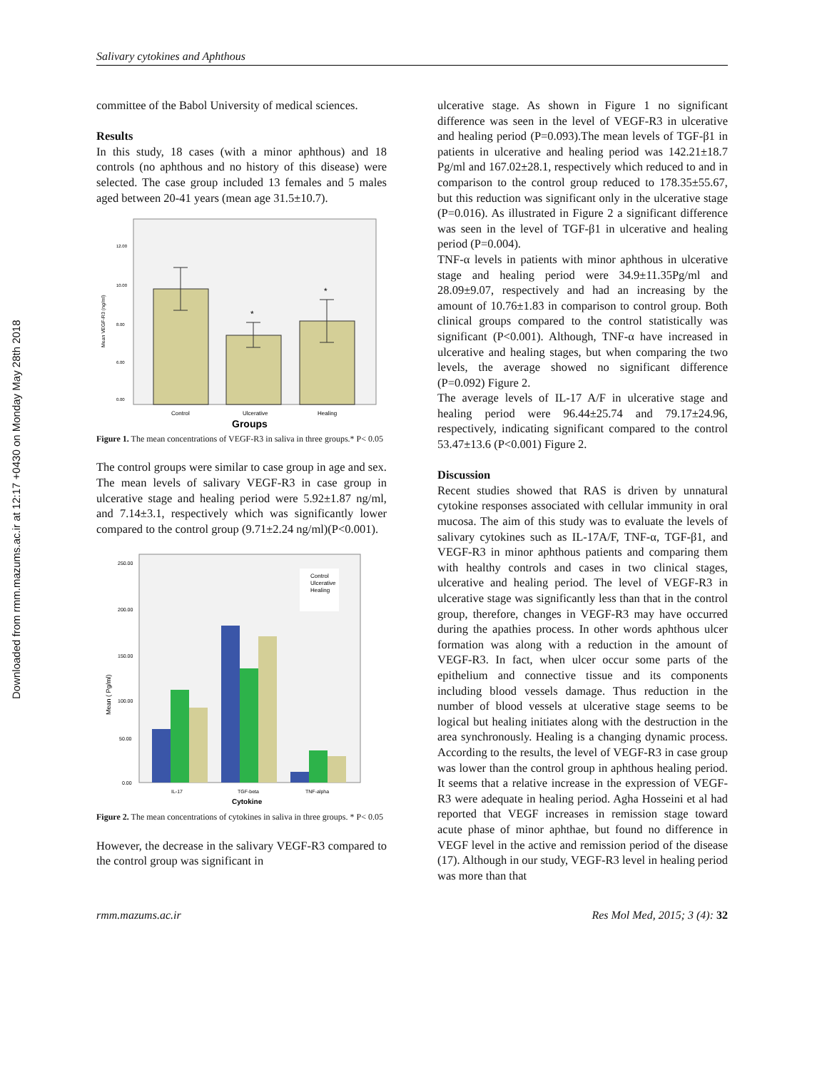Downloaded from rmm.mazums.ac.ir at 12:17 +0430 on Monday May 28th 2018
Salivary cytokines and Aphthous
committee of the Babol University of medical sciences.
Results
In this study, 18 cases (with a minor aphthous) and 18 controls (no aphthous and no history of this disease) were selected. The case group included 13 females and 5 males aged between 20-41 years (mean age 31.5±10.7).
*
*
Mean VEGF-R3 (ng/ml)
12.00
10.00
8.00
6.00
0.00
Control
Ulcerative
Healing
Groups
Figure 1. The mean concentrations of VEGF-R3 in saliva in three groups.* P< 0.05
The control groups were similar to case group in age and sex. The mean levels of salivary VEGF-R3 in case group in ulcerative stage and healing period were 5.92±1.87 ng/ml, and 7.14±3.1, respectively which was significantly lower compared to the control group (9.71±2.24 ng/ml)(P<0.001).
Control
Ulcerative
Healing
Mean ( Pg/ml)
250.00
200.00
150.00
100.00
50.00
0.00
IL-17
TGF-beta
TNF-alpha
Cytokine
Figure 2. The mean concentrations of cytokines in saliva in three groups. * P< 0.05
However, the decrease in the salivary VEGF-R3 compared to the control group was significant in
ulcerative stage. As shown in Figure 1 no significant difference was seen in the level of VEGF-R3 in ulcerative and healing period (P=0.093).The mean levels of TGF-β1 in patients in ulcerative and healing period was 142.21±18.7 Pg/ml and 167.02±28.1, respectively which reduced to and in comparison to the control group reduced to 178.35±55.67, but this reduction was significant only in the ulcerative stage (P=0.016). As illustrated in Figure 2 a significant difference was seen in the level of TGF-β1 in ulcerative and healing period (P=0.004).
TNF-α levels in patients with minor aphthous in ulcerative stage and healing period were 34.9±11.35Pg/ml and 28.09±9.07, respectively and had an increasing by the amount of 10.76±1.83 in comparison to control group. Both clinical groups compared to the control statistically was significant (P<0.001). Although, TNF-α have increased in ulcerative and healing stages, but when comparing the two levels, the average showed no significant difference (P=0.092) Figure 2.
The average levels of IL-17 A/F in ulcerative stage and healing period were 96.44±25.74 and 79.17±24.96, respectively, indicating significant compared to the control 53.47±13.6 (P<0.001) Figure 2.
Discussion
Recent studies showed that RAS is driven by unnatural cytokine responses associated with cellular immunity in oral mucosa. The aim of this study was to evaluate the levels of salivary cytokines such as IL-17A/F, TNF-α, TGF-β1, and VEGF-R3 in minor aphthous patients and comparing them with healthy controls and cases in two clinical stages, ulcerative and healing period. The level of VEGF-R3 in ulcerative stage was significantly less than that in the control group, therefore, changes in VEGF-R3 may have occurred during the apathies process. In other words aphthous ulcer formation was along with a reduction in the amount of VEGF-R3. In fact, when ulcer occur some parts of the epithelium and connective tissue and its components including blood vessels damage. Thus reduction in the number of blood vessels at ulcerative stage seems to be logical but healing initiates along with the destruction in the area synchronously. Healing is a changing dynamic process. According to the results, the level of VEGF-R3 in case group was lower than the control group in aphthous healing period. It seems that a relative increase in the expression of VEGF-R3 were adequate in healing period. Agha Hosseini et al had reported that VEGF increases in remission stage toward acute phase of minor aphthae, but found no difference in VEGF level in the active and remission period of the disease (17). Although in our study, VEGF-R3 level in healing period was more than that
rmm.mazums.ac.ir Res Mol Med, 2015; 3 (4): 32